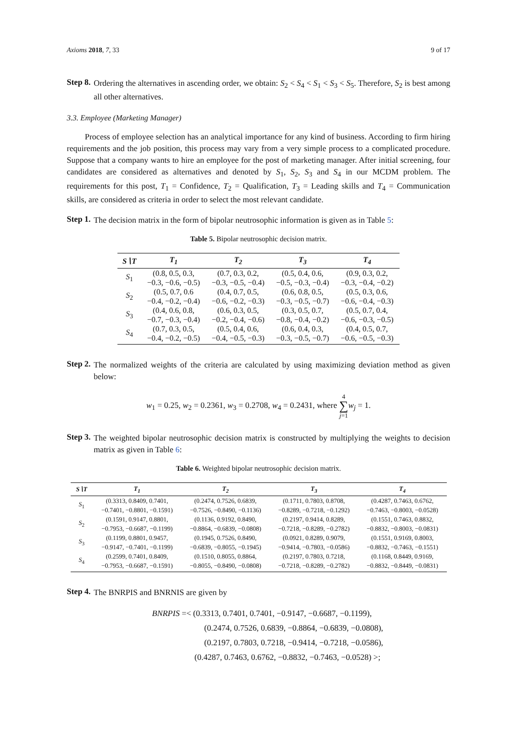Axioms 2018, 7, 33 9 of 17
Step 8.
Ordering the alternatives in ascending order, we obtain: S<sub>2</sub> < S<sub>4</sub> < S<sub>1</sub> < S<sub>3</sub> < S<sub>5</sub>. Therefore, S<sub>2</sub> is best among all other alternatives.
3.3. Employee (Marketing Manager)
Process of employee selection has an analytical importance for any kind of business. According to firm hiring requirements and the job position, this process may vary from a very simple process to a complicated procedure. Suppose that a company wants to hire an employee for the post of marketing manager. After initial screening, four candidates are considered as alternatives and denoted by S<sub>1</sub>, S<sub>2</sub>, S<sub>3</sub> and S<sub>4</sub> in our MCDM problem. The requirements for this post, T<sub>1</sub> = Confidence, T<sub>2</sub> = Qualification, T<sub>3</sub> = Leading skills and T<sub>4</sub> = Communication skills, are considered as criteria in order to select the most relevant candidate.
Step 1.
The decision matrix in the form of bipolar neutrosophic information is given as in Table 5:
Table 5. Bipolar neutrosophic decision matrix.
| S∖T | T<sub>1</sub> | T<sub>2</sub> | T<sub>3</sub> | T<sub>4</sub> |
| --- | --- | --- | --- | --- |
| S<sub>1</sub> | (0.8, 0.5, 0.3, −0.3, −0.6, −0.5) | (0.7, 0.3, 0.2, −0.3, −0.5, −0.4) | (0.5, 0.4, 0.6, −0.5, −0.3, −0.4) | (0.9, 0.3, 0.2, −0.3, −0.4, −0.2) |
| S<sub>2</sub> | (0.5, 0.7, 0.6 −0.4, −0.2, −0.4) | (0.4, 0.7, 0.5, −0.6, −0.2, −0.3) | (0.6, 0.8, 0.5, −0.3, −0.5, −0.7) | (0.5, 0.3, 0.6, −0.6, −0.4, −0.3) |
| S<sub>3</sub> | (0.4, 0.6, 0.8, −0.7, −0.3, −0.4) | (0.6, 0.3, 0.5, −0.2, −0.4, −0.6) | (0.3, 0.5, 0.7, −0.8, −0.4, −0.2) | (0.5, 0.7, 0.4, −0.6, −0.3, −0.5) |
| S<sub>4</sub> | (0.7, 0.3, 0.5, −0.4, −0.2, −0.5) | (0.5, 0.4, 0.6, −0.4, −0.5, −0.3) | (0.6, 0.4, 0.3, −0.3, −0.5, −0.7) | (0.4, 0.5, 0.7, −0.6, −0.5, −0.3) |
Step 2.
The normalized weights of the criteria are calculated by using maximizing deviation method as given below:
w<sub>1</sub> = 0.25, w<sub>2</sub> = 0.2361, w<sub>3</sub> = 0.2708, w<sub>4</sub> = 0.2431, where 4
∑
j=1 w<sub>j</sub> = 1.
Step 3.
The weighted bipolar neutrosophic decision matrix is constructed by multiplying the weights to decision matrix as given in Table 6:
Table 6. Weighted bipolar neutrosophic decision matrix.
| S∖T | T<sub>1</sub> | T<sub>2</sub> | T<sub>3</sub> | T<sub>4</sub> |
| --- | --- | --- | --- | --- |
| S<sub>1</sub> | (0.3313, 0.8409, 0.7401, −0.7401, −0.8801, −0.1591) | (0.2474, 0.7526, 0.6839, −0.7526, −0.8490, −0.1136) | (0.1711, 0.7803, 0.8708, −0.8289, −0.7218, −0.1292) | (0.4287, 0.7463, 0.6762, −0.7463, −0.8003, −0.0528) |
| S<sub>2</sub> | (0.1591, 0.9147, 0.8801, −0.7953, −0.6687, −0.1199) | (0.1136, 0.9192, 0.8490, −0.8864, −0.6839, −0.0808) | (0.2197, 0.9414, 0.8289, −0.7218, −0.8289, −0.2782) | (0.1551, 0.7463, 0.8832, −0.8832, −0.8003, −0.0831) |
| S<sub>3</sub> | (0.1199, 0.8801, 0.9457, −0.9147, −0.7401, −0.1199) | (0.1945, 0.7526, 0.8490, −0.6839, −0.8055, −0.1945) | (0.0921, 0.8289, 0.9079, −0.9414, −0.7803, −0.0586) | (0.1551, 0.9169, 0.8003, −0.8832, −0.7463, −0.1551) |
| S<sub>4</sub> | (0.2599, 0.7401, 0.8409, −0.7953, −0.6687, −0.1591) | (0.1510, 0.8055, 0.8864, −0.8055, −0.8490, −0.0808) | (0.2197, 0.7803, 0.7218, −0.7218, −0.8289, −0.2782) | (0.1168, 0.8449, 0.9169, −0.8832, −0.8449, −0.0831) |
Step 4.
The BNRPIS and BNRNIS are given by
BNRPIS =< (0.3313, 0.7401, 0.7401, −0.9147, −0.6687, −0.1199),
(0.2474, 0.7526, 0.6839, −0.8864, −0.6839, −0.0808),
(0.2197, 0.7803, 0.7218, −0.9414, −0.7218, −0.0586),
(0.4287, 0.7463, 0.6762, −0.8832, −0.7463, −0.0528) >;